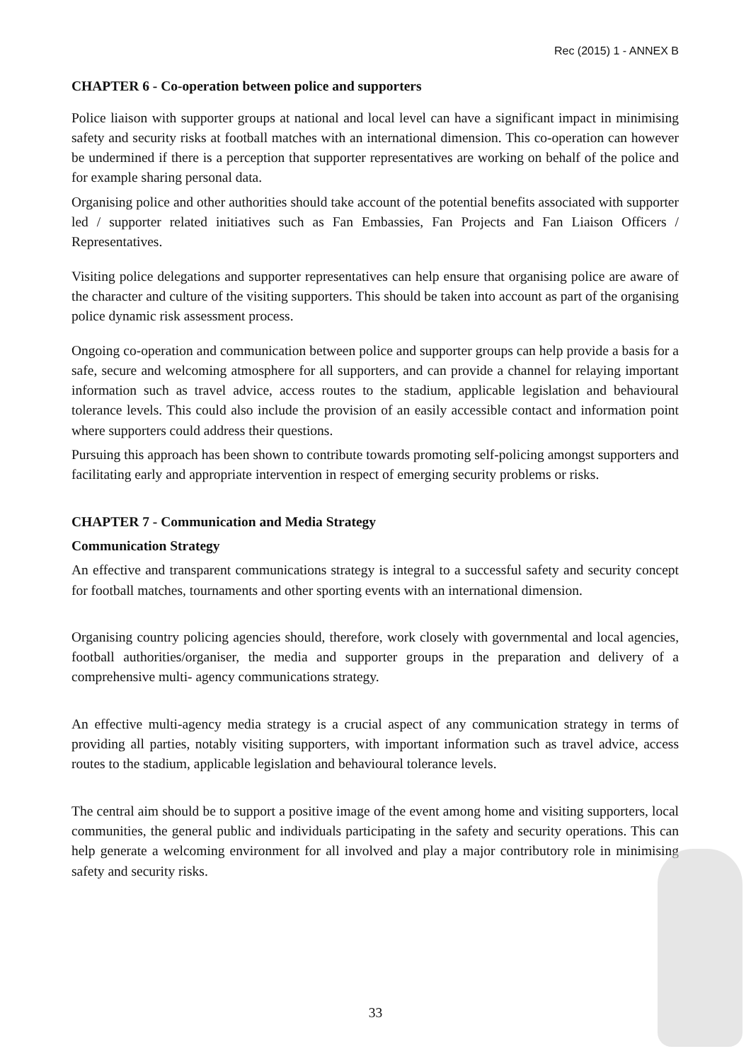Rec (2015) 1 - ANNEX B
CHAPTER 6 - Co-operation between police and supporters
Police liaison with supporter groups at national and local level can have a significant impact in minimising safety and security risks at football matches with an international dimension. This co-operation can however be undermined if there is a perception that supporter representatives are working on behalf of the police and for example sharing personal data.
Organising police and other authorities should take account of the potential benefits associated with supporter led / supporter related initiatives such as Fan Embassies, Fan Projects and Fan Liaison Officers / Representatives.
Visiting police delegations and supporter representatives can help ensure that organising police are aware of the character and culture of the visiting supporters. This should be taken into account as part of the organising police dynamic risk assessment process.
Ongoing co-operation and communication between police and supporter groups can help provide a basis for a safe, secure and welcoming atmosphere for all supporters, and can provide a channel for relaying important information such as travel advice, access routes to the stadium, applicable legislation and behavioural tolerance levels. This could also include the provision of an easily accessible contact and information point where supporters could address their questions.
Pursuing this approach has been shown to contribute towards promoting self-policing amongst supporters and facilitating early and appropriate intervention in respect of emerging security problems or risks.
CHAPTER 7 - Communication and Media Strategy
Communication Strategy
An effective and transparent communications strategy is integral to a successful safety and security concept for football matches, tournaments and other sporting events with an international dimension.
Organising country policing agencies should, therefore, work closely with governmental and local agencies, football authorities/organiser, the media and supporter groups in the preparation and delivery of a comprehensive multi- agency communications strategy.
An effective multi-agency media strategy is a crucial aspect of any communication strategy in terms of providing all parties, notably visiting supporters, with important information such as travel advice, access routes to the stadium, applicable legislation and behavioural tolerance levels.
The central aim should be to support a positive image of the event among home and visiting supporters, local communities, the general public and individuals participating in the safety and security operations. This can help generate a welcoming environment for all involved and play a major contributory role in minimising safety and security risks.
33